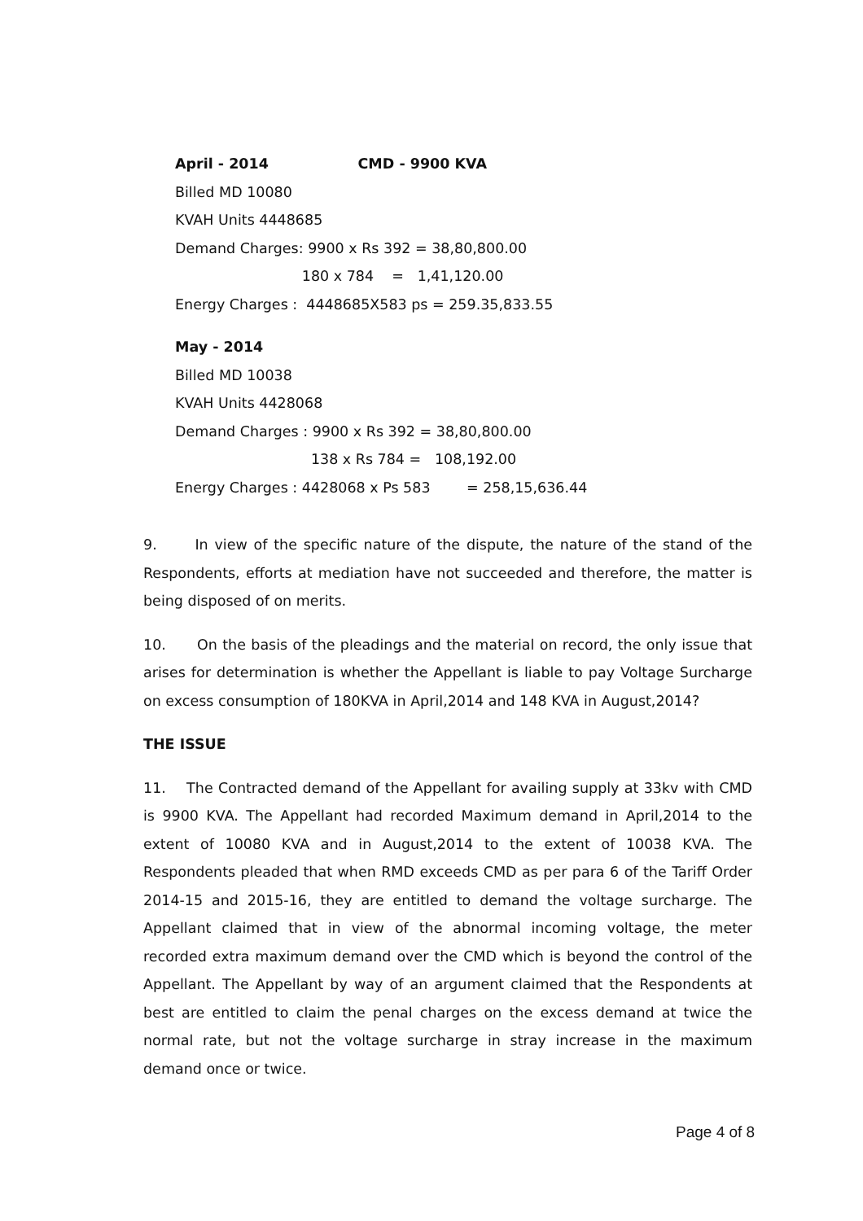April - 2014 CMD - 9900 KVA
Billed MD 10080
KVAH Units 4448685
Demand Charges: 9900 x Rs 392 = 38,80,800.00
180 x 784 = 1,41,120.00
Energy Charges : 4448685X583 ps = 259.35,833.55
May - 2014
Billed MD 10038
KVAH Units 4428068
Demand Charges : 9900 x Rs 392 = 38,80,800.00
138 x Rs 784 = 108,192.00
Energy Charges : 4428068 x Ps 583 = 258,15,636.44
9. In view of the specific nature of the dispute, the nature of the stand of the Respondents, efforts at mediation have not succeeded and therefore, the matter is being disposed of on merits.
10. On the basis of the pleadings and the material on record, the only issue that arises for determination is whether the Appellant is liable to pay Voltage Surcharge on excess consumption of 180KVA in April,2014 and 148 KVA in August,2014?
THE ISSUE
11. The Contracted demand of the Appellant for availing supply at 33kv with CMD is 9900 KVA. The Appellant had recorded Maximum demand in April,2014 to the extent of 10080 KVA and in August,2014 to the extent of 10038 KVA. The Respondents pleaded that when RMD exceeds CMD as per para 6 of the Tariff Order 2014-15 and 2015-16, they are entitled to demand the voltage surcharge. The Appellant claimed that in view of the abnormal incoming voltage, the meter recorded extra maximum demand over the CMD which is beyond the control of the Appellant. The Appellant by way of an argument claimed that the Respondents at best are entitled to claim the penal charges on the excess demand at twice the normal rate, but not the voltage surcharge in stray increase in the maximum demand once or twice.
Page 4 of 8